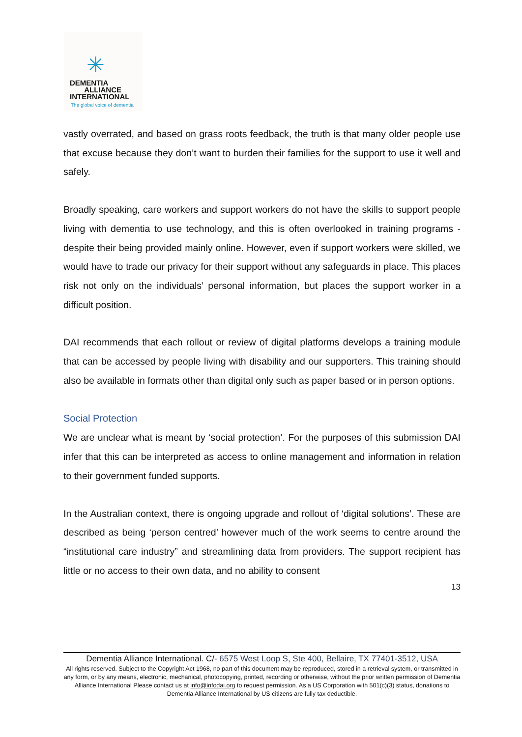✳
DEMENTIA
ALLIANCE
INTERNATIONAL
The global voice of dementia
vastly overrated, and based on grass roots feedback, the truth is that many older people use that excuse because they don’t want to burden their families for the support to use it well and safely.
Broadly speaking, care workers and support workers do not have the skills to support people living with dementia to use technology, and this is often overlooked in training programs - despite their being provided mainly online. However, even if support workers were skilled, we would have to trade our privacy for their support without any safeguards in place. This places risk not only on the individuals’ personal information, but places the support worker in a difficult position.
DAI recommends that each rollout or review of digital platforms develops a training module that can be accessed by people living with disability and our supporters. This training should also be available in formats other than digital only such as paper based or in person options.
Social Protection
We are unclear what is meant by ‘social protection’. For the purposes of this submission DAI infer that this can be interpreted as access to online management and information in relation to their government funded supports.
In the Australian context, there is ongoing upgrade and rollout of ‘digital solutions’. These are described as being ‘person centred’ however much of the work seems to centre around the “institutional care industry” and streamlining data from providers. The support recipient has little or no access to their own data, and no ability to consent
13
Dementia Alliance International. C/- 6575 West Loop S, Ste 400, Bellaire, TX 77401-3512, USA
All rights reserved. Subject to the Copyright Act 1968, no part of this document may be reproduced, stored in a retrieval system, or transmitted in any form, or by any means, electronic, mechanical, photocopying, printed, recording or otherwise, without the prior written permission of Dementia Alliance International Please contact us at info@infodai.org to request permission. As a US Corporation with 501(c)(3) status, donations to Dementia Alliance International by US citizens are fully tax deductible.